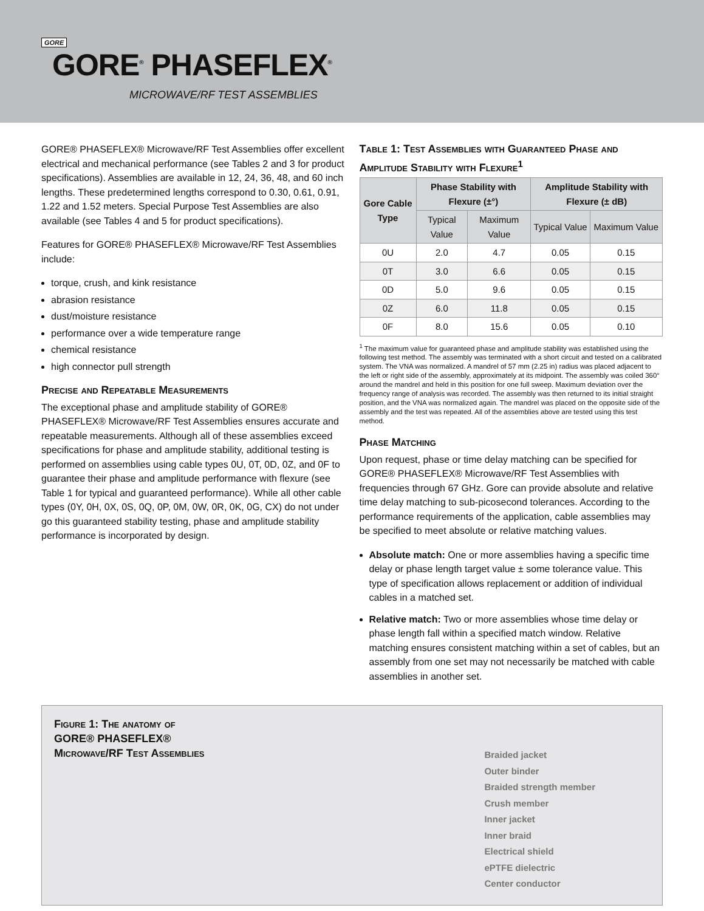GORE
GORE<sup>®</sup> PHASEFLEX<sup>®</sup>
MICROWAVE/RF TEST ASSEMBLIES
GORE® PHASEFLEX® Microwave/RF Test Assemblies offer excellent electrical and mechanical performance (see Tables 2 and 3 for product specifications). Assemblies are available in 12, 24, 36, 48, and 60 inch lengths. These predetermined lengths correspond to 0.30, 0.61, 0.91, 1.22 and 1.52 meters. Special Purpose Test Assemblies are also available (see Tables 4 and 5 for product specifications).
Features for GORE® PHASEFLEX® Microwave/RF Test Assemblies include:
torque, crush, and kink resistance
abrasion resistance
dust/moisture resistance
performance over a wide temperature range
chemical resistance
high connector pull strength
Precise and Repeatable Measurements
The exceptional phase and amplitude stability of GORE® PHASEFLEX® Microwave/RF Test Assemblies ensures accurate and repeatable measurements. Although all of these assemblies exceed specifications for phase and amplitude stability, additional testing is performed on assemblies using cable types 0U, 0T, 0D, 0Z, and 0F to guarantee their phase and amplitude performance with flexure (see Table 1 for typical and guaranteed performance). While all other cable types (0Y, 0H, 0X, 0S, 0Q, 0P, 0M, 0W, 0R, 0K, 0G, CX) do not under go this guaranteed stability testing, phase and amplitude stability performance is incorporated by design.
Table 1: Test Assemblies with Guaranteed Phase and Amplitude Stability with Flexure<sup>1</sup>
| Gore Cable Type | Phase Stability with Flexure (±°) | | Amplitude Stability with Flexure (± dB) | |
| --- | --- | --- | --- | --- |
| | Typical Value | Maximum Value | Typical Value | Maximum Value |
| 0U | 2.0 | 4.7 | 0.05 | 0.15 |
| 0T | 3.0 | 6.6 | 0.05 | 0.15 |
| 0D | 5.0 | 9.6 | 0.05 | 0.15 |
| 0Z | 6.0 | 11.8 | 0.05 | 0.15 |
| 0F | 8.0 | 15.6 | 0.05 | 0.10 |
<sup>1</sup> The maximum value for guaranteed phase and amplitude stability was established using the following test method. The assembly was terminated with a short circuit and tested on a calibrated system. The VNA was normalized. A mandrel of 57 mm (2.25 in) radius was placed adjacent to the left or right side of the assembly, approximately at its midpoint. The assembly was coiled 360° around the mandrel and held in this position for one full sweep. Maximum deviation over the frequency range of analysis was recorded. The assembly was then returned to its initial straight position, and the VNA was normalized again. The mandrel was placed on the opposite side of the assembly and the test was repeated. All of the assemblies above are tested using this test method.
Phase Matching
Upon request, phase or time delay matching can be specified for GORE® PHASEFLEX® Microwave/RF Test Assemblies with frequencies through 67 GHz. Gore can provide absolute and relative time delay matching to sub-picosecond tolerances. According to the performance requirements of the application, cable assemblies may be specified to meet absolute or relative matching values.
Absolute match: One or more assemblies having a specific time delay or phase length target value ± some tolerance value. This type of specification allows replacement or addition of individual cables in a matched set.
Relative match: Two or more assemblies whose time delay or phase length fall within a specified match window. Relative matching ensures consistent matching within a set of cables, but an assembly from one set may not necessarily be matched with cable assemblies in another set.
Figure 1: The anatomy of
GORE® PHASEFLEX®
Microwave/RF Test Assemblies
Braided jacket
Outer binder
Braided strength member
Crush member
Inner jacket
Inner braid
Electrical shield
ePTFE dielectric
Center conductor